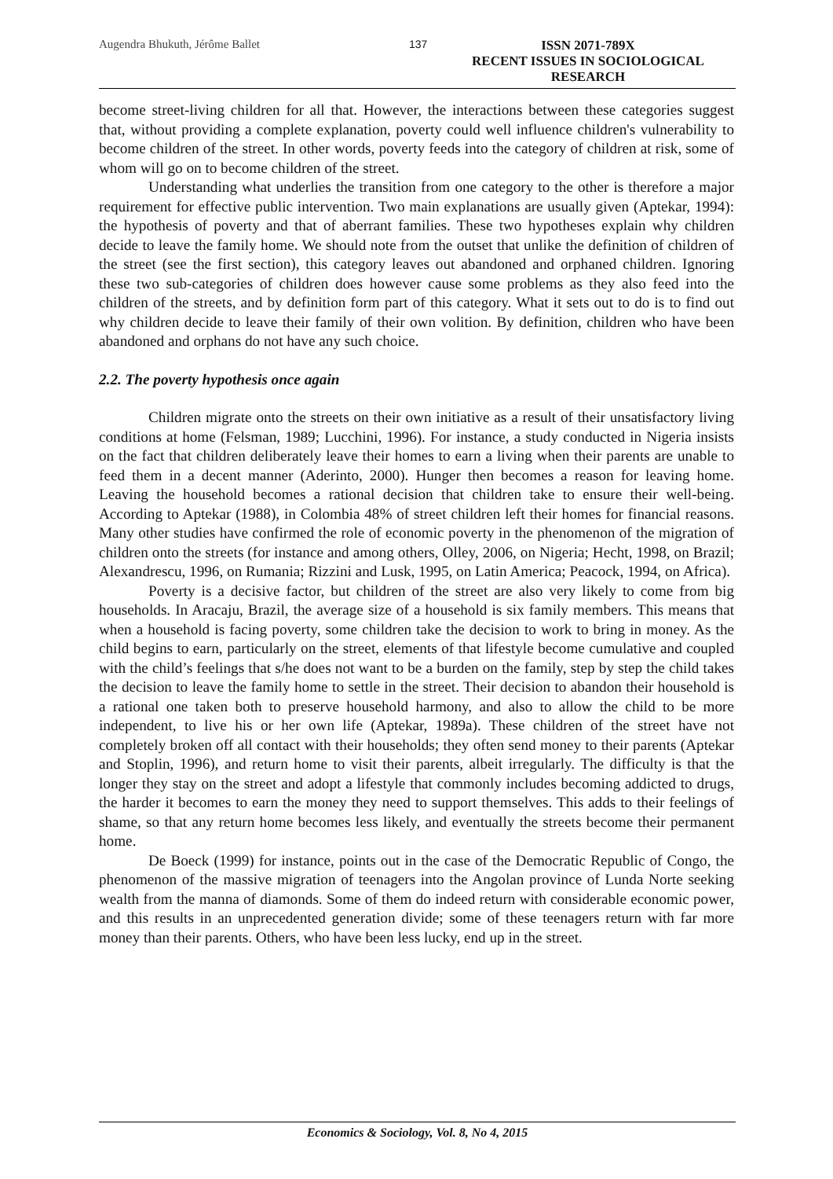Augendra Bhukuth, Jérôme Ballet 137
ISSN 2071-789X
RECENT ISSUES IN SOCIOLOGICAL RESEARCH
become street-living children for all that. However, the interactions between these categories suggest that, without providing a complete explanation, poverty could well influence children's vulnerability to become children of the street. In other words, poverty feeds into the category of children at risk, some of whom will go on to become children of the street.
Understanding what underlies the transition from one category to the other is therefore a major requirement for effective public intervention. Two main explanations are usually given (Aptekar, 1994): the hypothesis of poverty and that of aberrant families. These two hypotheses explain why children decide to leave the family home. We should note from the outset that unlike the definition of children of the street (see the first section), this category leaves out abandoned and orphaned children. Ignoring these two sub-categories of children does however cause some problems as they also feed into the children of the streets, and by definition form part of this category. What it sets out to do is to find out why children decide to leave their family of their own volition. By definition, children who have been abandoned and orphans do not have any such choice.
2.2. The poverty hypothesis once again
Children migrate onto the streets on their own initiative as a result of their unsatisfactory living conditions at home (Felsman, 1989; Lucchini, 1996). For instance, a study conducted in Nigeria insists on the fact that children deliberately leave their homes to earn a living when their parents are unable to feed them in a decent manner (Aderinto, 2000). Hunger then becomes a reason for leaving home. Leaving the household becomes a rational decision that children take to ensure their well-being. According to Aptekar (1988), in Colombia 48% of street children left their homes for financial reasons. Many other studies have confirmed the role of economic poverty in the phenomenon of the migration of children onto the streets (for instance and among others, Olley, 2006, on Nigeria; Hecht, 1998, on Brazil; Alexandrescu, 1996, on Rumania; Rizzini and Lusk, 1995, on Latin America; Peacock, 1994, on Africa).
Poverty is a decisive factor, but children of the street are also very likely to come from big households. In Aracaju, Brazil, the average size of a household is six family members. This means that when a household is facing poverty, some children take the decision to work to bring in money. As the child begins to earn, particularly on the street, elements of that lifestyle become cumulative and coupled with the child’s feelings that s/he does not want to be a burden on the family, step by step the child takes the decision to leave the family home to settle in the street. Their decision to abandon their household is a rational one taken both to preserve household harmony, and also to allow the child to be more independent, to live his or her own life (Aptekar, 1989a). These children of the street have not completely broken off all contact with their households; they often send money to their parents (Aptekar and Stoplin, 1996), and return home to visit their parents, albeit irregularly. The difficulty is that the longer they stay on the street and adopt a lifestyle that commonly includes becoming addicted to drugs, the harder it becomes to earn the money they need to support themselves. This adds to their feelings of shame, so that any return home becomes less likely, and eventually the streets become their permanent home.
De Boeck (1999) for instance, points out in the case of the Democratic Republic of Congo, the phenomenon of the massive migration of teenagers into the Angolan province of Lunda Norte seeking wealth from the manna of diamonds. Some of them do indeed return with considerable economic power, and this results in an unprecedented generation divide; some of these teenagers return with far more money than their parents. Others, who have been less lucky, end up in the street.
Economics & Sociology, Vol. 8, No 4, 2015